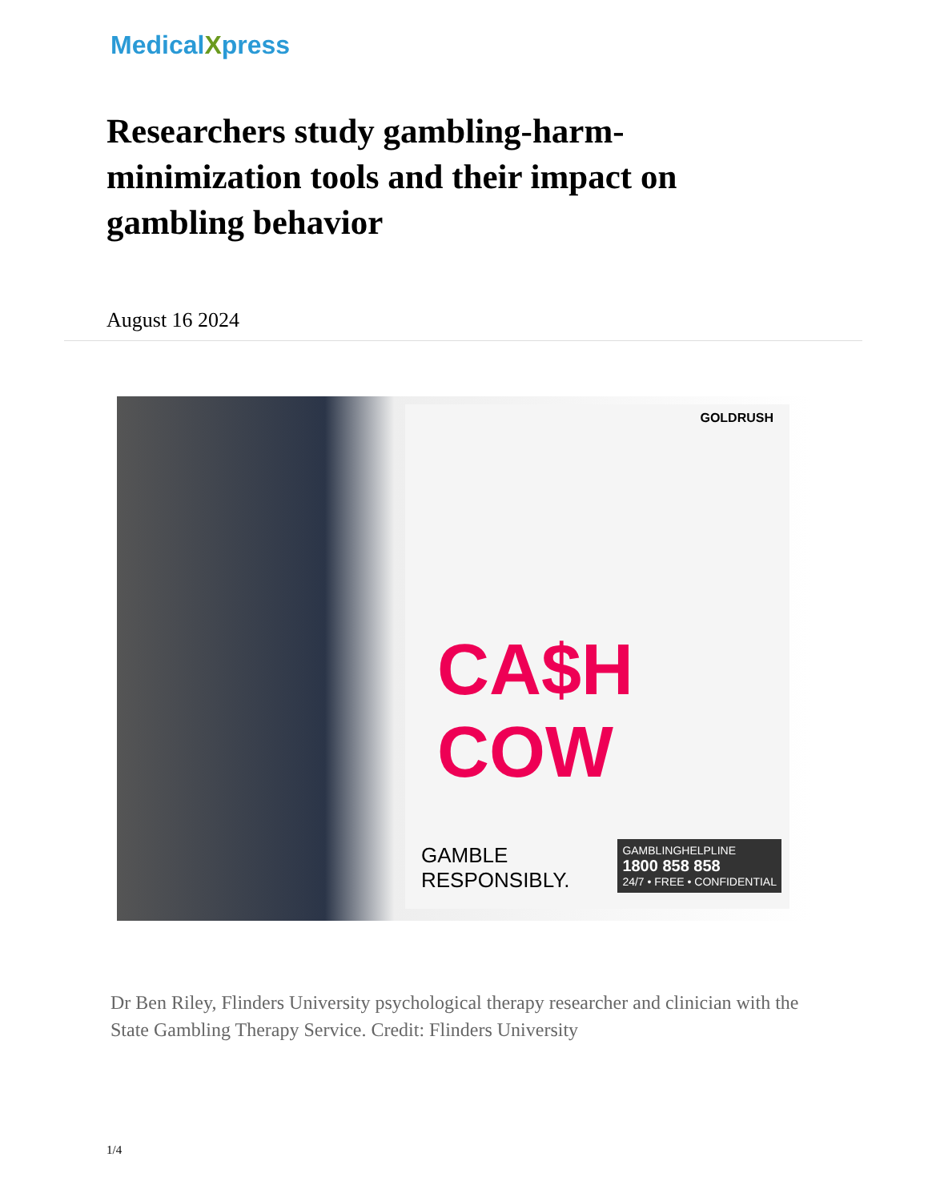MedicalXpress
Researchers study gambling-harm-minimization tools and their impact on gambling behavior
August 16 2024
GOLDRUSH
CA$H COW
GAMBLE
RESPONSIBLY.
GAMBLINGHELPLINE
1800 858 858
24/7 • FREE • CONFIDENTIAL
Dr Ben Riley, Flinders University psychological therapy researcher and clinician with the State Gambling Therapy Service. Credit: Flinders University
1/4